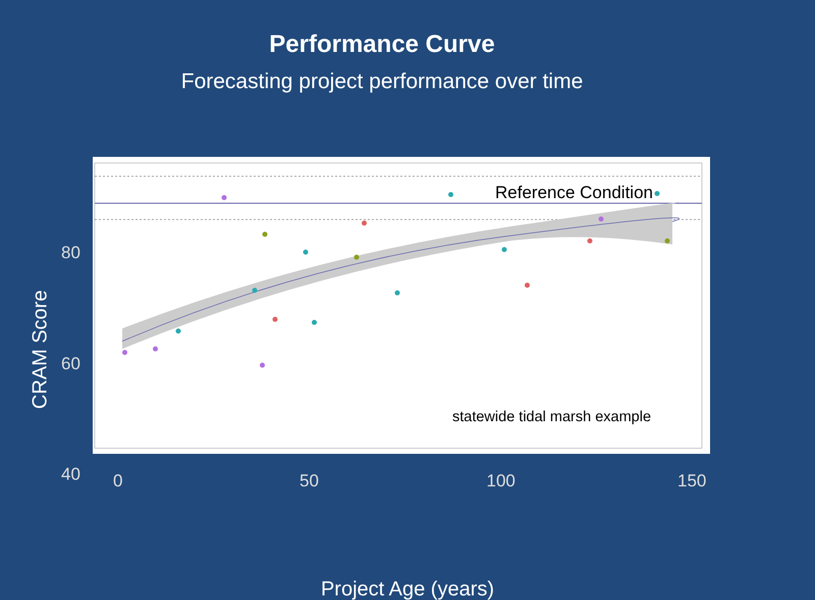Performance Curve
Forecasting project performance over time
Reference Condition
statewide tidal marsh example
80
60
40
0
50
100
150
CRAM Score
Project Age (years)